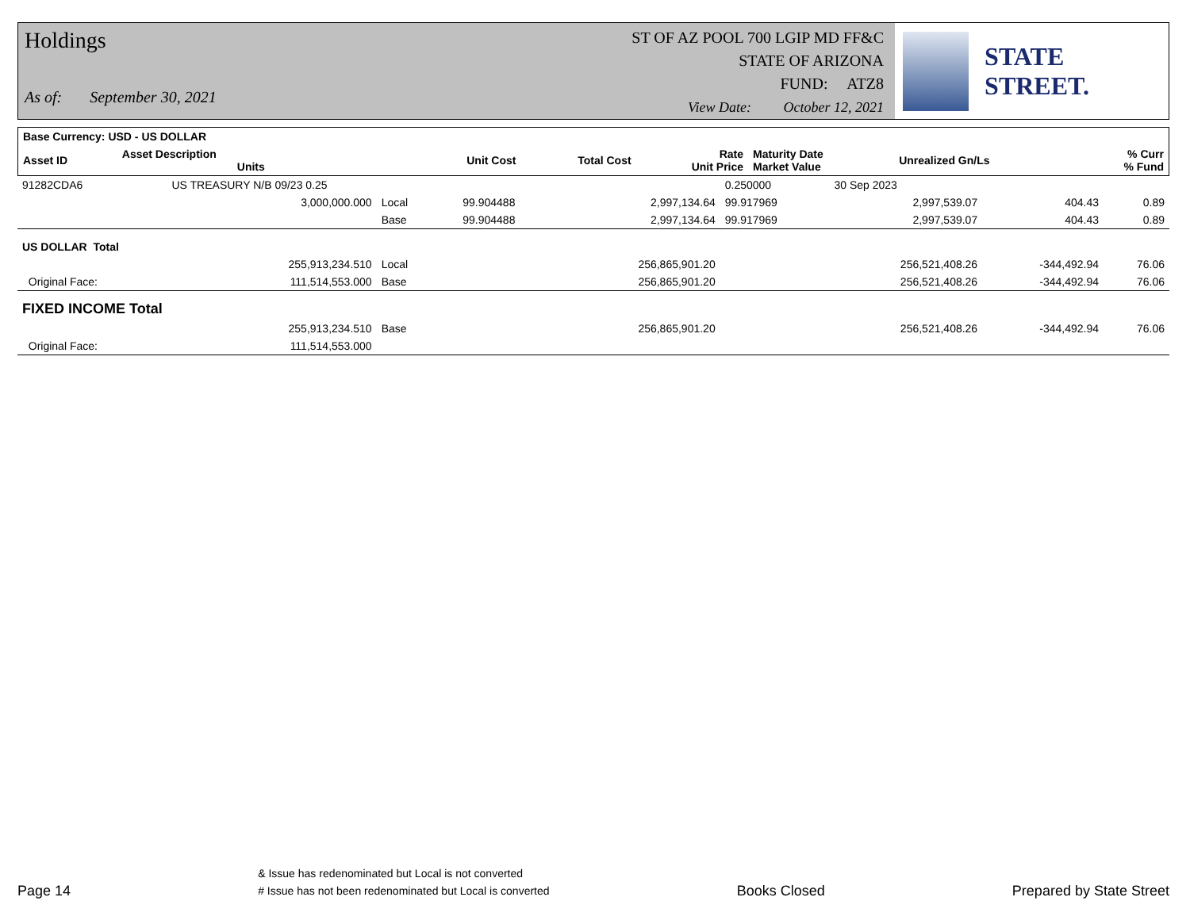Holdings
As of: September 30, 2021
ST OF AZ POOL 700 LGIP MD FF&C
STATE OF ARIZONA
FUND: ATZ8
View Date: October 12, 2021
STATE STREET.
| Base Currency: USD - US DOLLAR | | | | | | | | |
| --- | --- | --- | --- | --- | --- | --- | --- | --- |
| Asset ID | Asset Description Units | | Unit Cost | Total Cost | Rate Unit Price | Maturity Date Market Value | Unrealized Gn/Ls | % Curr % Fund |
| 91282CDA6 | US TREASURY N/B 09/23 0.25 | | | | 0.250000 | 30 Sep 2023 | | |
| | 3,000,000.000 | Local | 99.904488 | 2,997,134.64 | 99.917969 | 2,997,539.07 | 404.43 | 0.89 |
| | | Base | 99.904488 | 2,997,134.64 | 99.917969 | 2,997,539.07 | 404.43 | 0.89 |
| US DOLLAR Total | | | | | | | | |
| | 255,913,234.510 | Local | | 256,865,901.20 | | 256,521,408.26 | -344,492.94 | 76.06 |
| Original Face: | 111,514,553.000 | Base | | 256,865,901.20 | | 256,521,408.26 | -344,492.94 | 76.06 |
| FIXED INCOME Total | | | | | | | | |
| | 255,913,234.510 | Base | | 256,865,901.20 | | 256,521,408.26 | -344,492.94 | 76.06 |
| Original Face: | 111,514,553.000 | | | | | | | |
Page 14
& Issue has redenominated but Local is not converted
# Issue has not been redenominated but Local is converted
Books Closed
Prepared by State Street